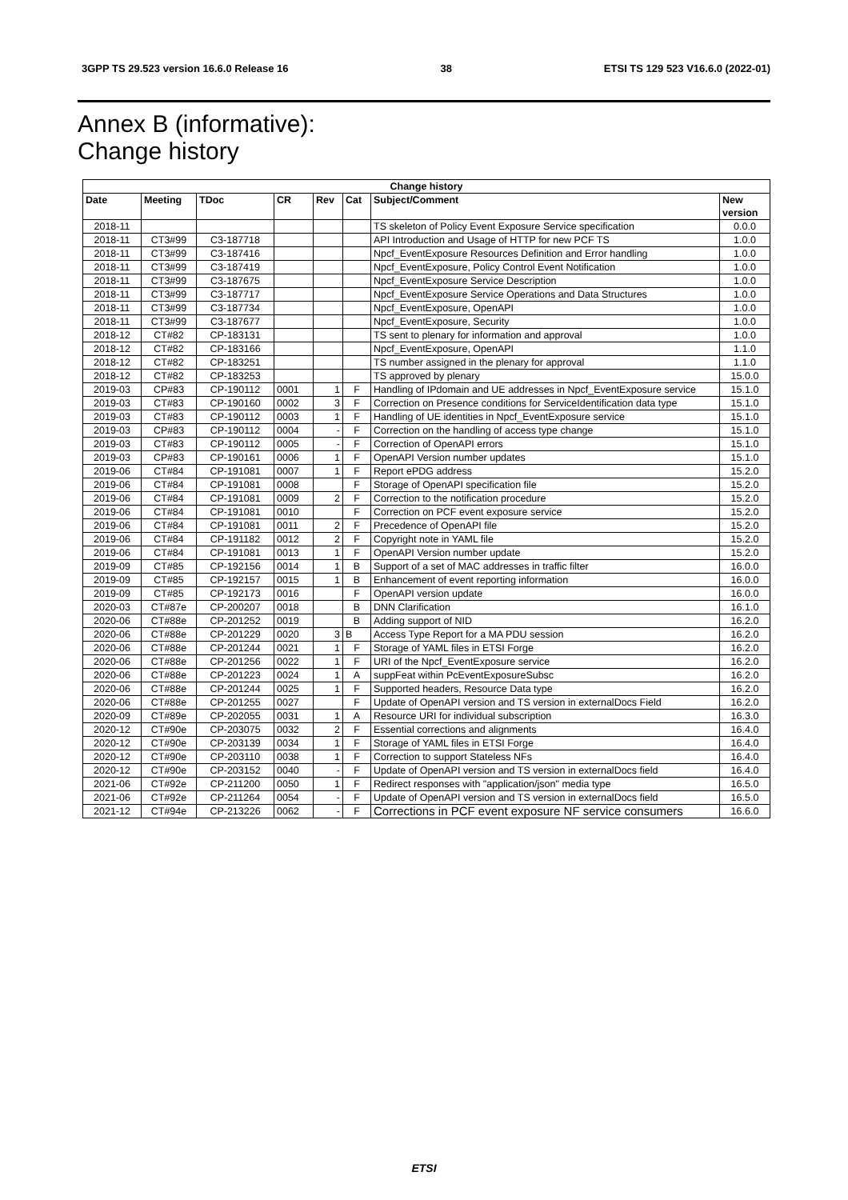3GPP TS 29.523 version 16.6.0 Release 16 38 ETSI TS 129 523 V16.6.0 (2022-01)
Annex B (informative):
Change history
| Change history | | | | | | | |
| --- | --- | --- | --- | --- | --- | --- | --- |
| Date | Meeting | TDoc | CR | Rev | Cat | Subject/Comment | New version |
| 2018-11 | | | | | | TS skeleton of Policy Event Exposure Service specification | 0.0.0 |
| 2018-11 | CT3#99 | C3-187718 | | | | API Introduction and Usage of HTTP for new PCF TS | 1.0.0 |
| 2018-11 | CT3#99 | C3-187416 | | | | Npcf_EventExposure Resources Definition and Error handling | 1.0.0 |
| 2018-11 | CT3#99 | C3-187419 | | | | Npcf_EventExposure, Policy Control Event Notification | 1.0.0 |
| 2018-11 | CT3#99 | C3-187675 | | | | Npcf_EventExposure Service Description | 1.0.0 |
| 2018-11 | CT3#99 | C3-187717 | | | | Npcf_EventExposure Service Operations and Data Structures | 1.0.0 |
| 2018-11 | CT3#99 | C3-187734 | | | | Npcf_EventExposure, OpenAPI | 1.0.0 |
| 2018-11 | CT3#99 | C3-187677 | | | | Npcf_EventExposure, Security | 1.0.0 |
| 2018-12 | CT#82 | CP-183131 | | | | TS sent to plenary for information and approval | 1.0.0 |
| 2018-12 | CT#82 | CP-183166 | | | | Npcf_EventExposure, OpenAPI | 1.1.0 |
| 2018-12 | CT#82 | CP-183251 | | | | TS number assigned in the plenary for approval | 1.1.0 |
| 2018-12 | CT#82 | CP-183253 | | | | TS approved by plenary | 15.0.0 |
| 2019-03 | CP#83 | CP-190112 | 0001 | 1 | F | Handling of IPdomain and UE addresses in Npcf_EventExposure service | 15.1.0 |
| 2019-03 | CT#83 | CP-190160 | 0002 | 3 | F | Correction on Presence conditions for ServiceIdentification data type | 15.1.0 |
| 2019-03 | CT#83 | CP-190112 | 0003 | 1 | F | Handling of UE identities in Npcf_EventExposure service | 15.1.0 |
| 2019-03 | CP#83 | CP-190112 | 0004 | - | F | Correction on the handling of access type change | 15.1.0 |
| 2019-03 | CT#83 | CP-190112 | 0005 | - | F | Correction of OpenAPI errors | 15.1.0 |
| 2019-03 | CP#83 | CP-190161 | 0006 | 1 | F | OpenAPI Version number updates | 15.1.0 |
| 2019-06 | CT#84 | CP-191081 | 0007 | 1 | F | Report ePDG address | 15.2.0 |
| 2019-06 | CT#84 | CP-191081 | 0008 | | F | Storage of OpenAPI specification file | 15.2.0 |
| 2019-06 | CT#84 | CP-191081 | 0009 | 2 | F | Correction to the notification procedure | 15.2.0 |
| 2019-06 | CT#84 | CP-191081 | 0010 | | F | Correction on PCF event exposure service | 15.2.0 |
| 2019-06 | CT#84 | CP-191081 | 0011 | 2 | F | Precedence of OpenAPI file | 15.2.0 |
| 2019-06 | CT#84 | CP-191182 | 0012 | 2 | F | Copyright note in YAML file | 15.2.0 |
| 2019-06 | CT#84 | CP-191081 | 0013 | 1 | F | OpenAPI Version number update | 15.2.0 |
| 2019-09 | CT#85 | CP-192156 | 0014 | 1 | B | Support of a set of MAC addresses in traffic filter | 16.0.0 |
| 2019-09 | CT#85 | CP-192157 | 0015 | 1 | B | Enhancement of event reporting information | 16.0.0 |
| 2019-09 | CT#85 | CP-192173 | 0016 | | F | OpenAPI version update | 16.0.0 |
| 2020-03 | CT#87e | CP-200207 | 0018 | | B | DNN Clarification | 16.1.0 |
| 2020-06 | CT#88e | CP-201252 | 0019 | | B | Adding support of NID | 16.2.0 |
| 2020-06 | CT#88e | CP-201229 | 0020 | 3 | B | Access Type Report for a MA PDU session | 16.2.0 |
| 2020-06 | CT#88e | CP-201244 | 0021 | 1 | F | Storage of YAML files in ETSI Forge | 16.2.0 |
| 2020-06 | CT#88e | CP-201256 | 0022 | 1 | F | URI of the Npcf_EventExposure service | 16.2.0 |
| 2020-06 | CT#88e | CP-201223 | 0024 | 1 | A | suppFeat within PcEventExposureSubsc | 16.2.0 |
| 2020-06 | CT#88e | CP-201244 | 0025 | 1 | F | Supported headers, Resource Data type | 16.2.0 |
| 2020-06 | CT#88e | CP-201255 | 0027 | | F | Update of OpenAPI version and TS version in externalDocs Field | 16.2.0 |
| 2020-09 | CT#89e | CP-202055 | 0031 | 1 | A | Resource URI for individual subscription | 16.3.0 |
| 2020-12 | CT#90e | CP-203075 | 0032 | 2 | F | Essential corrections and alignments | 16.4.0 |
| 2020-12 | CT#90e | CP-203139 | 0034 | 1 | F | Storage of YAML files in ETSI Forge | 16.4.0 |
| 2020-12 | CT#90e | CP-203110 | 0038 | 1 | F | Correction to support Stateless NFs | 16.4.0 |
| 2020-12 | CT#90e | CP-203152 | 0040 | - | F | Update of OpenAPI version and TS version in externalDocs field | 16.4.0 |
| 2021-06 | CT#92e | CP-211200 | 0050 | 1 | F | Redirect responses with "application/json" media type | 16.5.0 |
| 2021-06 | CT#92e | CP-211264 | 0054 | - | F | Update of OpenAPI version and TS version in externalDocs field | 16.5.0 |
| 2021-12 | CT#94e | CP-213226 | 0062 | - | F | Corrections in PCF event exposure NF service consumers | 16.6.0 |
ETSI